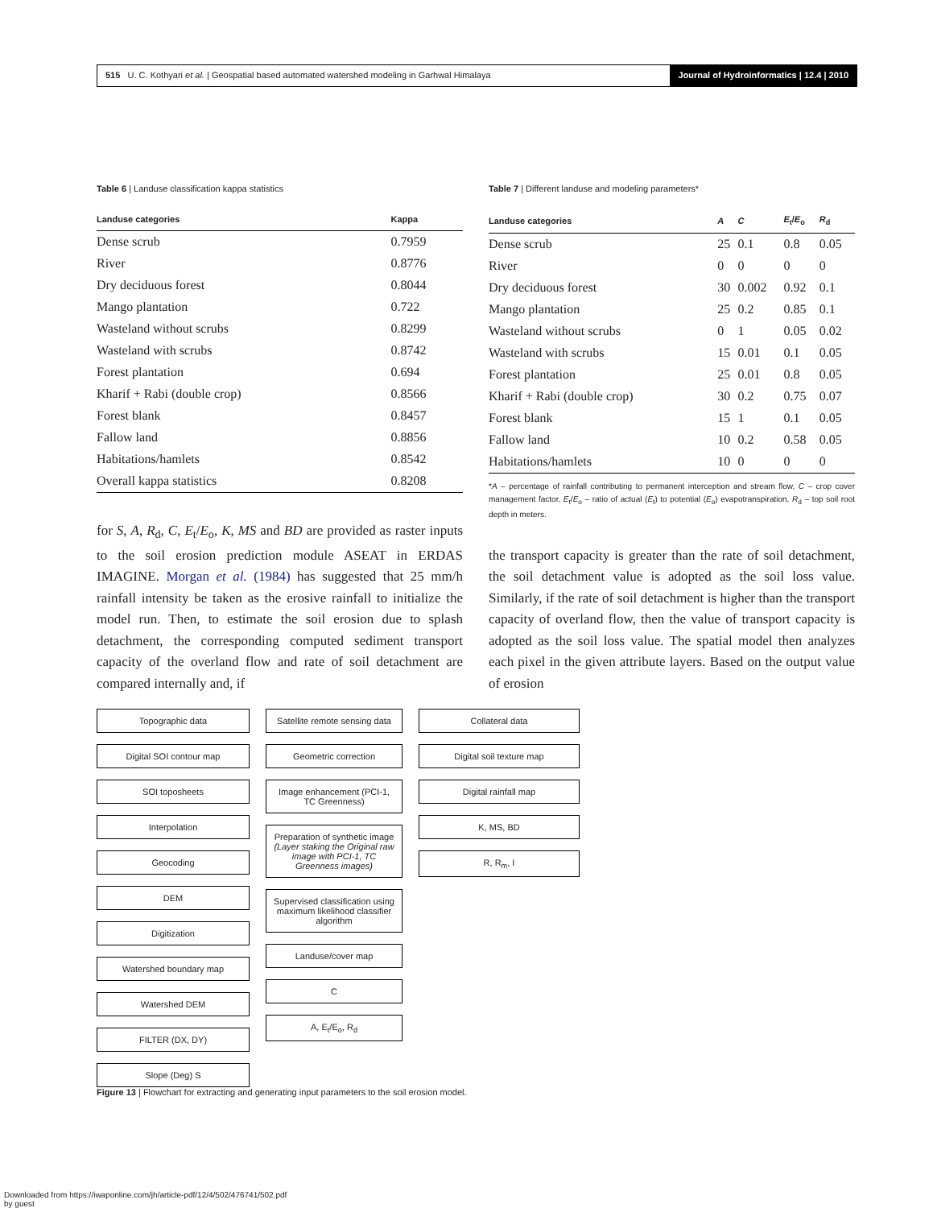515 U. C. Kothyari et al. | Geospatial based automated watershed modeling in Garhwal Himalaya
Journal of Hydroinformatics | 12.4 | 2010
Table 6 | Landuse classification kappa statistics
| Landuse categories | Kappa |
| --- | --- |
| Dense scrub | 0.7959 |
| River | 0.8776 |
| Dry deciduous forest | 0.8044 |
| Mango plantation | 0.722 |
| Wasteland without scrubs | 0.8299 |
| Wasteland with scrubs | 0.8742 |
| Forest plantation | 0.694 |
| Kharif + Rabi (double crop) | 0.8566 |
| Forest blank | 0.8457 |
| Fallow land | 0.8856 |
| Habitations/hamlets | 0.8542 |
| Overall kappa statistics | 0.8208 |
for S, A, R<sub>d</sub>, C, E<sub>t</sub>/E<sub>o</sub>, K, MS and BD are provided as raster inputs to the soil erosion prediction module ASEAT in ERDAS IMAGINE. Morgan et al. (1984) has suggested that 25 mm/h rainfall intensity be taken as the erosive rainfall to initialize the model run. Then, to estimate the soil erosion due to splash detachment, the corresponding computed sediment transport capacity of the overland flow and rate of soil detachment are compared internally and, if
Table 7 | Different landuse and modeling parameters*
| Landuse categories | A | C | E<sub>t</sub>/ E<sub>o</sub> | R<sub>d</sub> |
| --- | --- | --- | --- | --- |
| Dense scrub | 25 | 0.1 | 0.8 | 0.05 |
| River | 0 | 0 | 0 | 0 |
| Dry deciduous forest | 30 | 0.002 | 0.92 | 0.1 |
| Mango plantation | 25 | 0.2 | 0.85 | 0.1 |
| Wasteland without scrubs | 0 | 1 | 0.05 | 0.02 |
| Wasteland with scrubs | 15 | 0.01 | 0.1 | 0.05 |
| Forest plantation | 25 | 0.01 | 0.8 | 0.05 |
| Kharif + Rabi (double crop) | 30 | 0.2 | 0.75 | 0.07 |
| Forest blank | 15 | 1 | 0.1 | 0.05 |
| Fallow land | 10 | 0.2 | 0.58 | 0.05 |
| Habitations/hamlets | 10 | 0 | 0 | 0 |
*A – percentage of rainfall contributing to permanent interception and stream flow, C – crop cover management factor, E<sub>t</sub>/E<sub>o</sub> – ratio of actual (E<sub>t</sub>) to potential (E<sub>o</sub>) evapotranspiration, R<sub>d</sub> – top soil root depth in meters.
the transport capacity is greater than the rate of soil detachment, the soil detachment value is adopted as the soil loss value. Similarly, if the rate of soil detachment is higher than the transport capacity of overland flow, then the value of transport capacity is adopted as the soil loss value. The spatial model then analyzes each pixel in the given attribute layers. Based on the output value of erosion
Topographic data
Digital SOI contour map
SOI toposheets
Interpolation
Geocoding
DEM
Digitization
Watershed boundary map
Watershed DEM
FILTER (DX, DY)
Slope (Deg) S
Satellite remote sensing data
Geometric correction
Image enhancement (PCI-1, TC Greenness)
Preparation of synthetic image
(Layer staking the Original raw image with PCI-1, TC Greenness images)
Supervised classification using maximum likelihood classifier algorithm
Landuse/cover map
C
A, E<sub>t</sub>/E<sub>o</sub>, R<sub>d</sub>
Collateral data
Digital soil texture map
Digital rainfall map
K, MS, BD
R, R<sub>m</sub>, I
Figure 13 | Flowchart for extracting and generating input parameters to the soil erosion model.
Downloaded from https://iwaponline.com/jh/article-pdf/12/4/502/476741/502.pdf
by guest